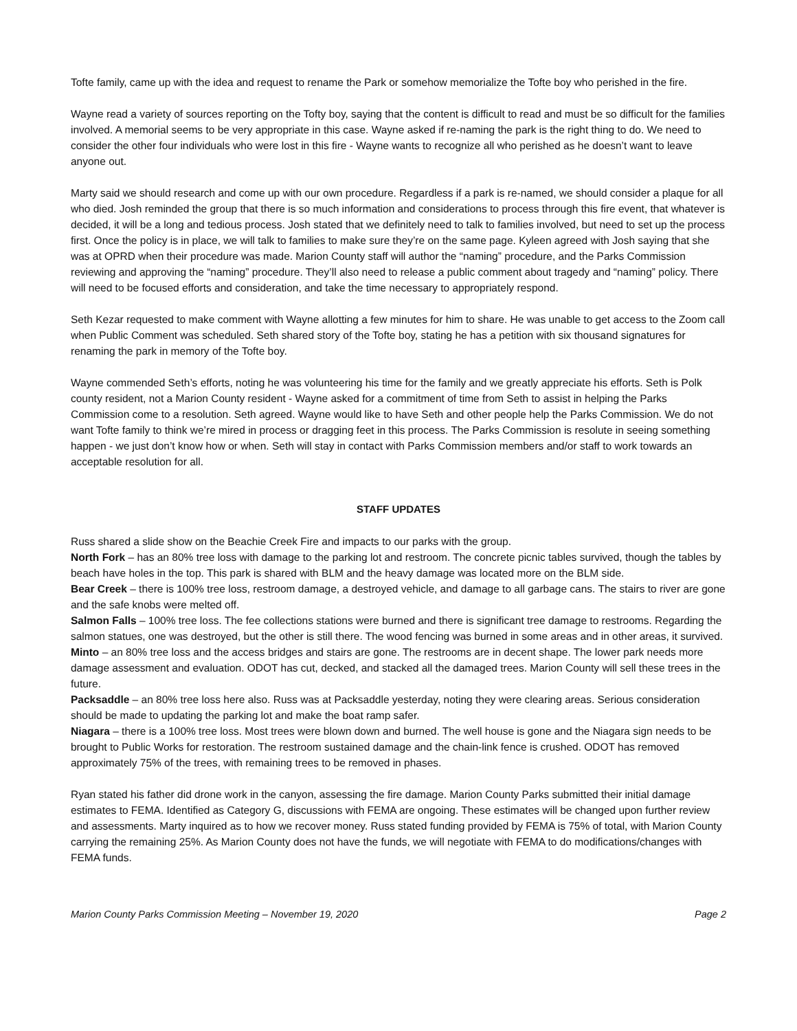Tofte family, came up with the idea and request to rename the Park or somehow memorialize the Tofte boy who perished in the fire.
Wayne read a variety of sources reporting on the Tofty boy, saying that the content is difficult to read and must be so difficult for the families involved. A memorial seems to be very appropriate in this case. Wayne asked if re-naming the park is the right thing to do. We need to consider the other four individuals who were lost in this fire - Wayne wants to recognize all who perished as he doesn’t want to leave anyone out.
Marty said we should research and come up with our own procedure. Regardless if a park is re-named, we should consider a plaque for all who died. Josh reminded the group that there is so much information and considerations to process through this fire event, that whatever is decided, it will be a long and tedious process. Josh stated that we definitely need to talk to families involved, but need to set up the process first. Once the policy is in place, we will talk to families to make sure they’re on the same page. Kyleen agreed with Josh saying that she was at OPRD when their procedure was made. Marion County staff will author the “naming” procedure, and the Parks Commission reviewing and approving the “naming” procedure. They’ll also need to release a public comment about tragedy and “naming” policy. There will need to be focused efforts and consideration, and take the time necessary to appropriately respond.
Seth Kezar requested to make comment with Wayne allotting a few minutes for him to share. He was unable to get access to the Zoom call when Public Comment was scheduled. Seth shared story of the Tofte boy, stating he has a petition with six thousand signatures for renaming the park in memory of the Tofte boy.
Wayne commended Seth’s efforts, noting he was volunteering his time for the family and we greatly appreciate his efforts. Seth is Polk county resident, not a Marion County resident - Wayne asked for a commitment of time from Seth to assist in helping the Parks Commission come to a resolution. Seth agreed. Wayne would like to have Seth and other people help the Parks Commission. We do not want Tofte family to think we’re mired in process or dragging feet in this process. The Parks Commission is resolute in seeing something happen - we just don’t know how or when. Seth will stay in contact with Parks Commission members and/or staff to work towards an acceptable resolution for all.
STAFF UPDATES
Russ shared a slide show on the Beachie Creek Fire and impacts to our parks with the group.
North Fork – has an 80% tree loss with damage to the parking lot and restroom. The concrete picnic tables survived, though the tables by beach have holes in the top. This park is shared with BLM and the heavy damage was located more on the BLM side.
Bear Creek – there is 100% tree loss, restroom damage, a destroyed vehicle, and damage to all garbage cans. The stairs to river are gone and the safe knobs were melted off.
Salmon Falls – 100% tree loss. The fee collections stations were burned and there is significant tree damage to restrooms. Regarding the salmon statues, one was destroyed, but the other is still there. The wood fencing was burned in some areas and in other areas, it survived.
Minto – an 80% tree loss and the access bridges and stairs are gone. The restrooms are in decent shape. The lower park needs more damage assessment and evaluation. ODOT has cut, decked, and stacked all the damaged trees. Marion County will sell these trees in the future.
Packsaddle – an 80% tree loss here also. Russ was at Packsaddle yesterday, noting they were clearing areas. Serious consideration should be made to updating the parking lot and make the boat ramp safer.
Niagara – there is a 100% tree loss. Most trees were blown down and burned. The well house is gone and the Niagara sign needs to be brought to Public Works for restoration. The restroom sustained damage and the chain-link fence is crushed. ODOT has removed approximately 75% of the trees, with remaining trees to be removed in phases.
Ryan stated his father did drone work in the canyon, assessing the fire damage. Marion County Parks submitted their initial damage estimates to FEMA. Identified as Category G, discussions with FEMA are ongoing. These estimates will be changed upon further review and assessments. Marty inquired as to how we recover money. Russ stated funding provided by FEMA is 75% of total, with Marion County carrying the remaining 25%. As Marion County does not have the funds, we will negotiate with FEMA to do modifications/changes with FEMA funds.
Marion County Parks Commission Meeting – November 19, 2020 Page 2